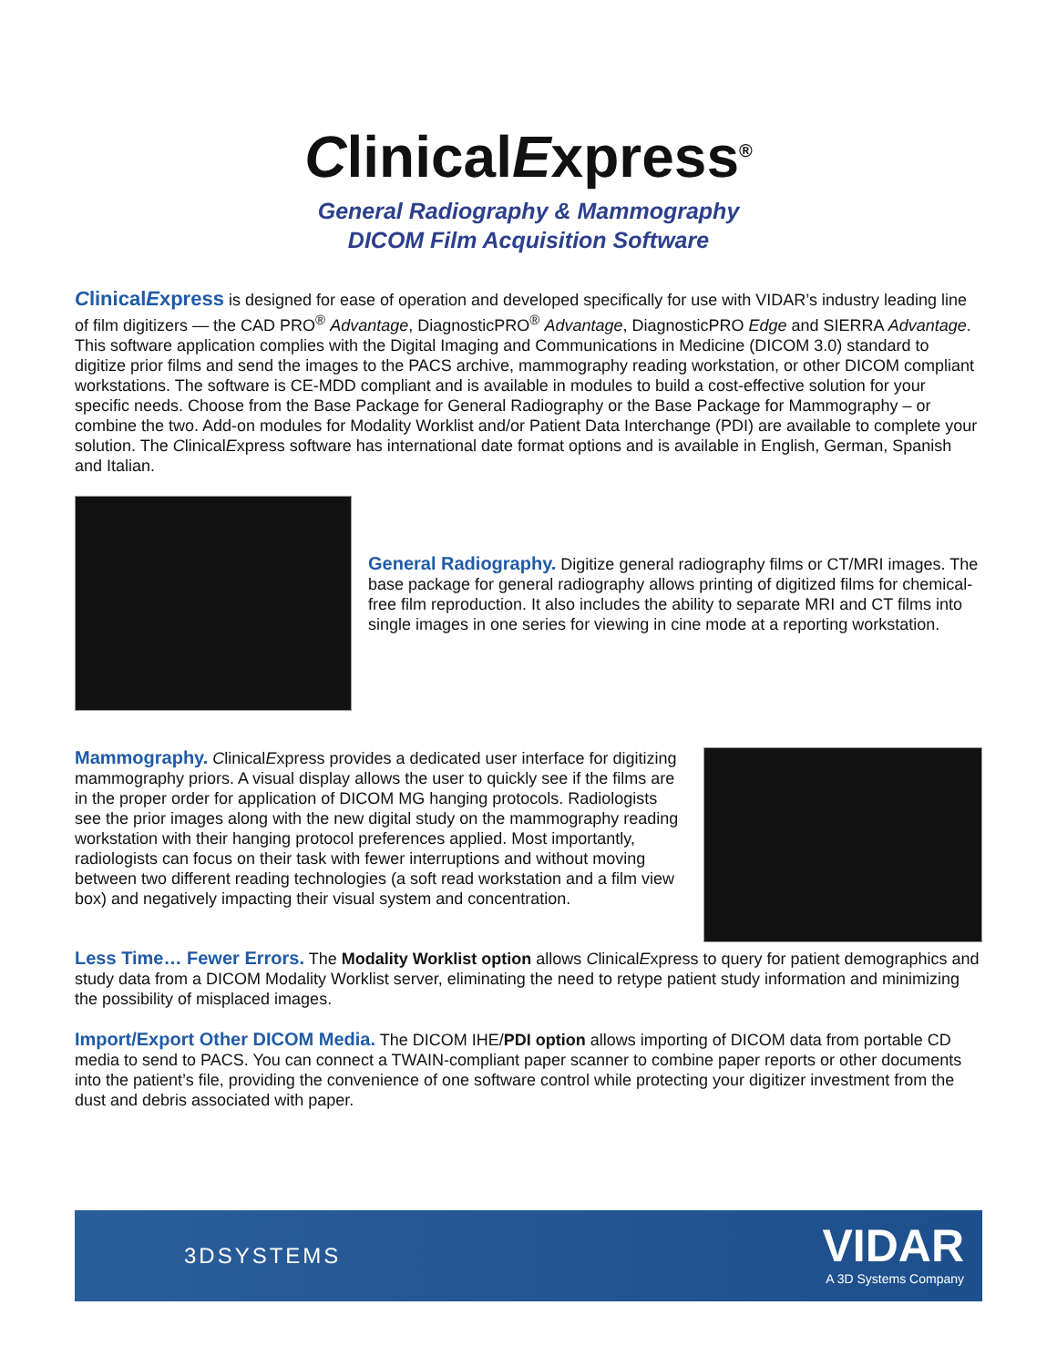ClinicalExpress<sup>®</sup>
General Radiography & Mammography
DICOM Film Acquisition Software
ClinicalExpress is designed for ease of operation and developed specifically for use with VIDAR’s industry leading line of film digitizers — the CAD PRO<sup>®</sup> Advantage, DiagnosticPRO<sup>®</sup> Advantage, DiagnosticPRO Edge and SIERRA Advantage. This software application complies with the Digital Imaging and Communications in Medicine (DICOM 3.0) standard to digitize prior films and send the images to the PACS archive, mammography reading workstation, or other DICOM compliant workstations. The software is CE-MDD compliant and is available in modules to build a cost-effective solution for your specific needs. Choose from the Base Package for General Radiography or the Base Package for Mammography – or combine the two. Add-on modules for Modality Worklist and/or Patient Data Interchange (PDI) are available to complete your solution. The ClinicalExpress software has international date format options and is available in English, German, Spanish and Italian.
General Radiography. Digitize general radiography films or CT/MRI images. The base package for general radiography allows printing of digitized films for chemical-free film reproduction. It also includes the ability to separate MRI and CT films into single images in one series for viewing in cine mode at a reporting workstation.
Mammography. ClinicalExpress provides a dedicated user interface for digitizing mammography priors. A visual display allows the user to quickly see if the films are in the proper order for application of DICOM MG hanging protocols. Radiologists see the prior images along with the new digital study on the mammography reading workstation with their hanging protocol preferences applied. Most importantly, radiologists can focus on their task with fewer interruptions and without moving between two different reading technologies (a soft read workstation and a film view box) and negatively impacting their visual system and concentration.
Less Time… Fewer Errors. The Modality Worklist option allows ClinicalExpress to query for patient demographics and study data from a DICOM Modality Worklist server, eliminating the need to retype patient study information and minimizing the possibility of misplaced images.
Import/Export Other DICOM Media. The DICOM IHE/PDI option allows importing of DICOM data from portable CD media to send to PACS. You can connect a TWAIN-compliant paper scanner to combine paper reports or other documents into the patient’s file, providing the convenience of one software control while protecting your digitizer investment from the dust and debris associated with paper.
3DSYSTEMS
VIDAR
A 3D Systems Company